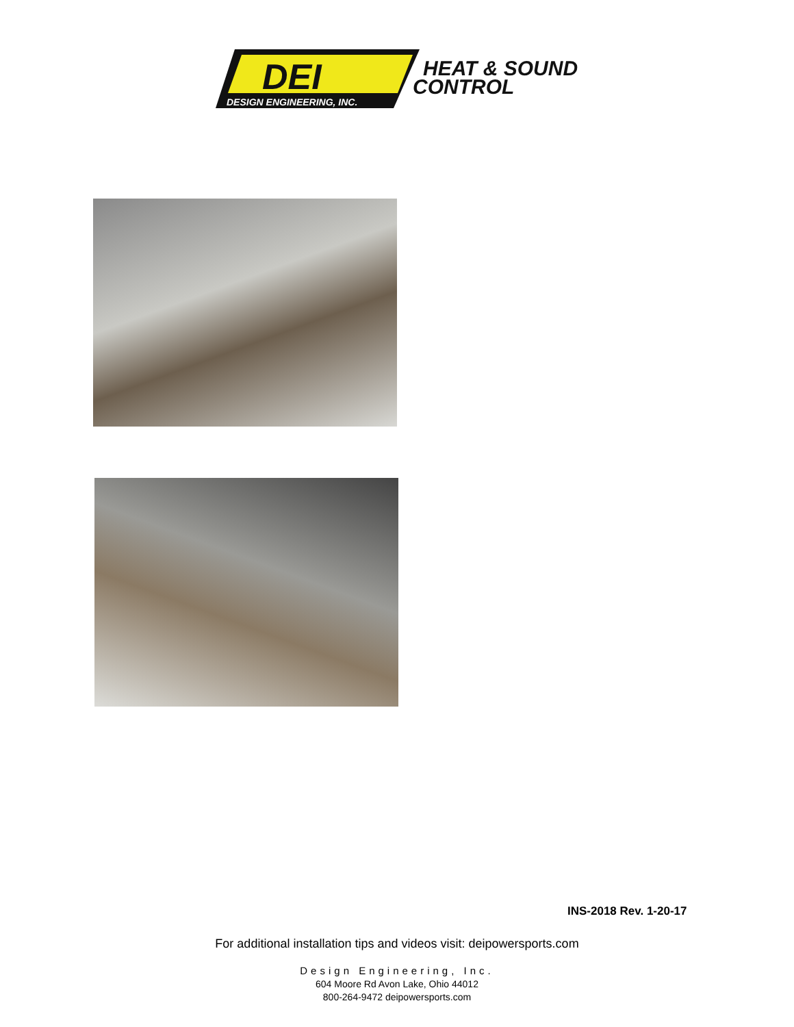DESIGN ENGINEERING, INC.
DEI
HEAT & SOUND
CONTROL
INS-2018 Rev. 1-20-17
For additional installation tips and videos visit: deipowersports.com
Design Engineering, Inc.
604 Moore Rd Avon Lake, Ohio 44012
800-264-9472 deipowersports.com